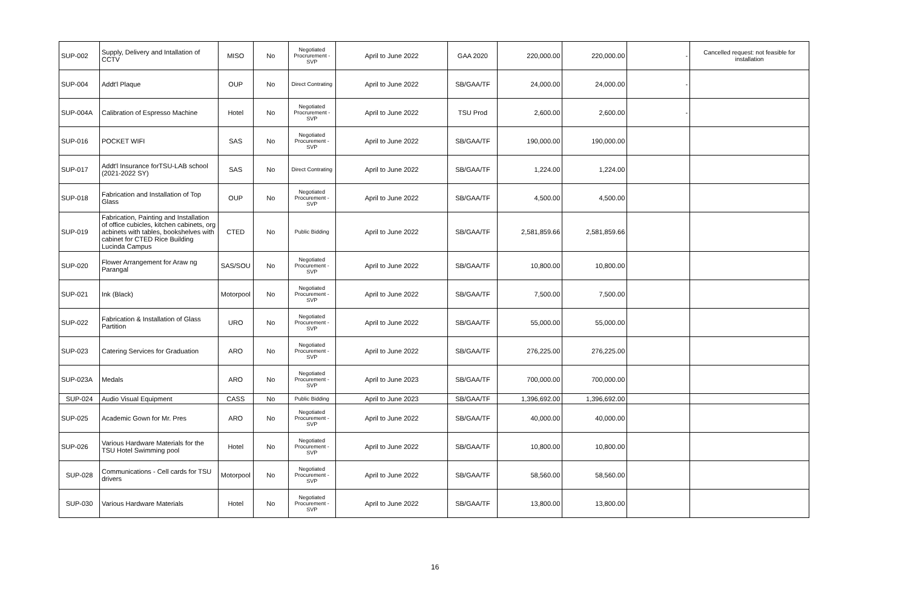| SUP-002 | Supply, Delivery and Intallation of CCTV | MISO | No | Negotiated Procrurement - SVP | April to June 2022 | GAA 2020 | 220,000.00 | 220,000.00 | - | Cancelled request: not feasible for installation |
| SUP-004 | Addt'l Plaque | OUP | No | Direct Contrating | April to June 2022 | SB/GAA/TF | 24,000.00 | 24,000.00 | - | |
| SUP-004A | Calibration of Espresso Machine | Hotel | No | Negotiated Procrurement - SVP | April to June 2022 | TSU Prod | 2,600.00 | 2,600.00 | - | |
| SUP-016 | POCKET WIFI | SAS | No | Negotiated Procurement - SVP | April to June 2022 | SB/GAA/TF | 190,000.00 | 190,000.00 | | |
| SUP-017 | Addt'l Insurance forTSU-LAB school (2021-2022 SY) | SAS | No | Direct Contrating | April to June 2022 | SB/GAA/TF | 1,224.00 | 1,224.00 | | |
| SUP-018 | Fabrication and Installation of Top Glass | OUP | No | Negotiated Procurement - SVP | April to June 2022 | SB/GAA/TF | 4,500.00 | 4,500.00 | | |
| SUP-019 | Fabrication, Painting and Installation of office cubicles, kitchen cabinets, org acbinets with tables, bookshelves with cabinet for CTED Rice Building Lucinda Campus | CTED | No | Public Bidding | April to June 2022 | SB/GAA/TF | 2,581,859.66 | 2,581,859.66 | | |
| SUP-020 | Flower Arrangement for Araw ng Parangal | SAS/SOU | No | Negotiated Procurement - SVP | April to June 2022 | SB/GAA/TF | 10,800.00 | 10,800.00 | | |
| SUP-021 | Ink (Black) | Motorpool | No | Negotiated Procurement - SVP | April to June 2022 | SB/GAA/TF | 7,500.00 | 7,500.00 | | |
| SUP-022 | Fabrication & Installation of Glass Partition | URO | No | Negotiated Procurement - SVP | April to June 2022 | SB/GAA/TF | 55,000.00 | 55,000.00 | | |
| SUP-023 | Catering Services for Graduation | ARO | No | Negotiated Procurement - SVP | April to June 2022 | SB/GAA/TF | 276,225.00 | 276,225.00 | | |
| SUP-023A | Medals | ARO | No | Negotiated Procurement - SVP | April to June 2023 | SB/GAA/TF | 700,000.00 | 700,000.00 | | |
| SUP-024 | Audio Visual Equipment | CASS | No | Public Bidding | April to June 2023 | SB/GAA/TF | 1,396,692.00 | 1,396,692.00 | | |
| SUP-025 | Academic Gown for Mr. Pres | ARO | No | Negotiated Procurement - SVP | April to June 2022 | SB/GAA/TF | 40,000.00 | 40,000.00 | | |
| SUP-026 | Various Hardware Materials for the TSU Hotel Swimming pool | Hotel | No | Negotiated Procurement - SVP | April to June 2022 | SB/GAA/TF | 10,800.00 | 10,800.00 | | |
| SUP-028 | Communications - Cell cards for TSU drivers | Motorpool | No | Negotiated Procurement - SVP | April to June 2022 | SB/GAA/TF | 58,560.00 | 58,560.00 | | |
| SUP-030 | Various Hardware Materials | Hotel | No | Negotiated Procurement - SVP | April to June 2022 | SB/GAA/TF | 13,800.00 | 13,800.00 | | |
16